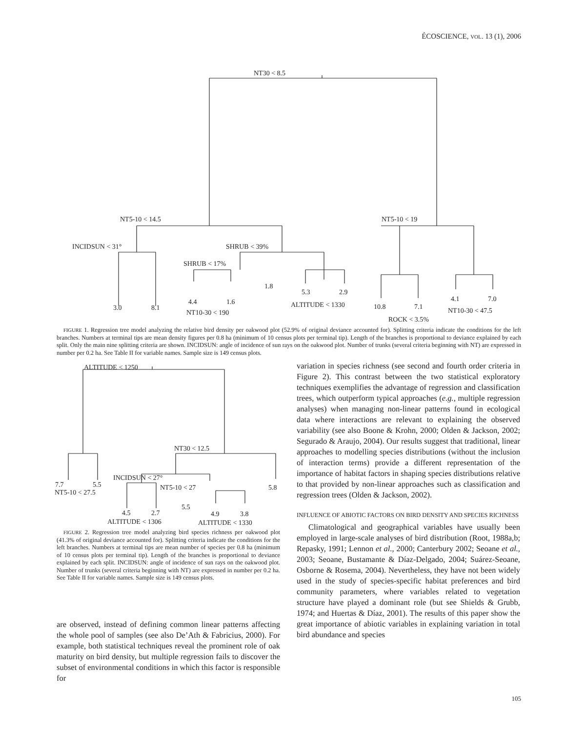ÉCOSCIENCE, VOL. 13 (1), 2006
NT30 < 8.5
NT5-10 < 14.5
NT5-10 < 19
INCIDSUN < 31°
SHRUB < 39%
SHRUB < 17%
1.8
5.3
2.9
ALTITUDE < 1330
4.4
1.6
NT10-30 < 190
3.0
8.1
10.8
7.1
ROCK < 3.5%
4.1
7.0
NT10-30 < 47.5
FIGURE 1. Regression tree model analyzing the relative bird density per oakwood plot (52.9% of original deviance accounted for). Splitting criteria indicate the conditions for the left branches. Numbers at terminal tips are mean density figures per 0.8 ha (minimum of 10 census plots per terminal tip). Length of the branches is proportional to deviance explained by each split. Only the main nine splitting criteria are shown. INCIDSUN: angle of incidence of sun rays on the oakwood plot. Number of trunks (several criteria beginning with NT) are expressed in number per 0.2 ha. See Table II for variable names. Sample size is 149 census plots.
ALTITUDE < 1250
NT30 < 12.5
INCIDSUN < 27°
NT5-10 < 27
7.7
5.5
NT5-10 < 27.5
5.8
5.5
4.5
2.7
ALTITUDE < 1306
4.9
3.8
ALTITUDE < 1330
FIGURE 2. Regression tree model analyzing bird species richness per oakwood plot (41.3% of original deviance accounted for). Splitting criteria indicate the conditions for the left branches. Numbers at terminal tips are mean number of species per 0.8 ha (minimum of 10 census plots per terminal tip). Length of the branches is proportional to deviance explained by each split. INCIDSUN: angle of incidence of sun rays on the oakwood plot. Number of trunks (several criteria beginning with NT) are expressed in number per 0.2 ha. See Table II for variable names. Sample size is 149 census plots.
are observed, instead of defining common linear patterns affecting the whole pool of samples (see also De’Ath & Fabricius, 2000). For example, both statistical techniques reveal the prominent role of oak maturity on bird density, but multiple regression fails to discover the subset of environmental conditions in which this factor is responsible for
variation in species richness (see second and fourth order criteria in Figure 2). This contrast between the two statistical exploratory techniques exemplifies the advantage of regression and classification trees, which outperform typical approaches (e.g., multiple regression analyses) when managing non-linear patterns found in ecological data where interactions are relevant to explaining the observed variability (see also Boone & Krohn, 2000; Olden & Jackson, 2002; Segurado & Araujo, 2004). Our results suggest that traditional, linear approaches to modelling species distributions (without the inclusion of interaction terms) provide a different representation of the importance of habitat factors in shaping species distributions relative to that provided by non-linear approaches such as classification and regression trees (Olden & Jackson, 2002).
INFLUENCE OF ABIOTIC FACTORS ON BIRD DENSITY AND SPECIES RICHNESS
Climatological and geographical variables have usually been employed in large-scale analyses of bird distribution (Root, 1988a,b; Repasky, 1991; Lennon et al., 2000; Canterbury 2002; Seoane et al., 2003; Seoane, Bustamante & Díaz-Delgado, 2004; Suárez-Seoane, Osborne & Rosema, 2004). Nevertheless, they have not been widely used in the study of species-specific habitat preferences and bird community parameters, where variables related to vegetation structure have played a dominant role (but see Shields & Grubb, 1974; and Huertas & Díaz, 2001). The results of this paper show the great importance of abiotic variables in explaining variation in total bird abundance and species
105